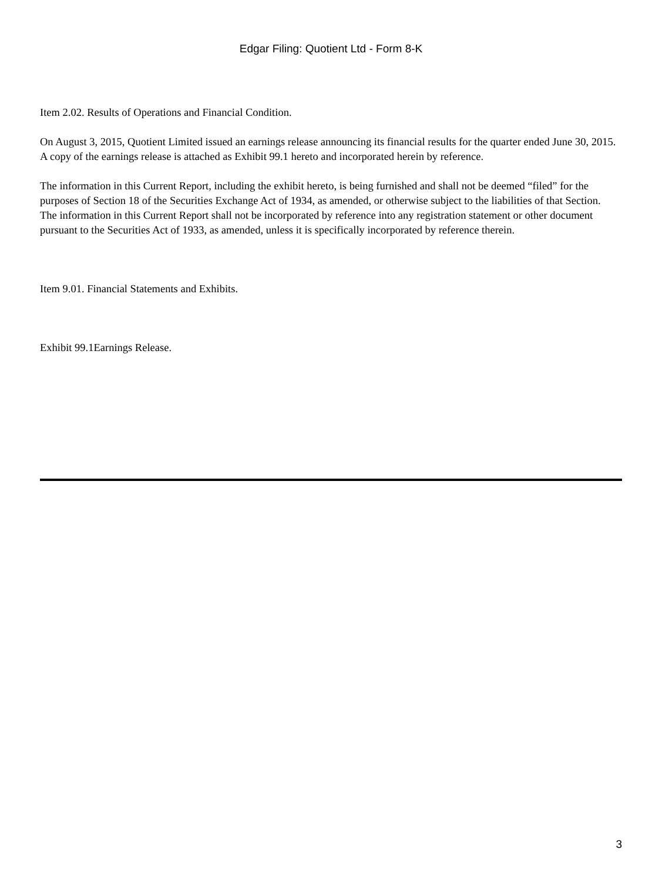Edgar Filing: Quotient Ltd - Form 8-K
Item 2.02. Results of Operations and Financial Condition.
On August 3, 2015, Quotient Limited issued an earnings release announcing its financial results for the quarter ended June 30, 2015. A copy of the earnings release is attached as Exhibit 99.1 hereto and incorporated herein by reference.
The information in this Current Report, including the exhibit hereto, is being furnished and shall not be deemed “filed” for the purposes of Section 18 of the Securities Exchange Act of 1934, as amended, or otherwise subject to the liabilities of that Section. The information in this Current Report shall not be incorporated by reference into any registration statement or other document pursuant to the Securities Act of 1933, as amended, unless it is specifically incorporated by reference therein.
Item 9.01. Financial Statements and Exhibits.
Exhibit 99.1Earnings Release.
3